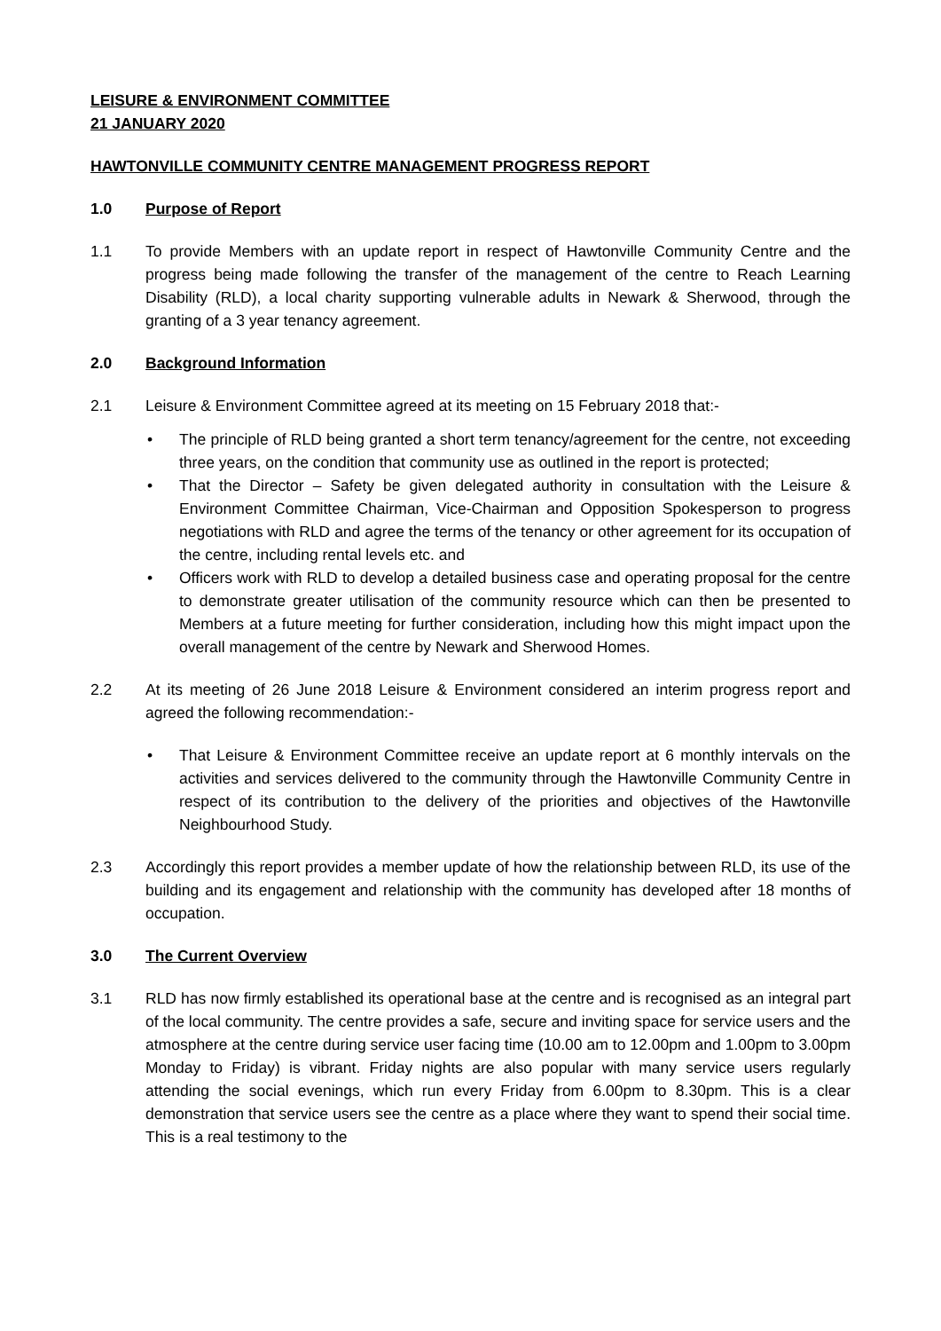LEISURE & ENVIRONMENT COMMITTEE
21 JANUARY 2020
HAWTONVILLE COMMUNITY CENTRE MANAGEMENT PROGRESS REPORT
1.0 Purpose of Report
1.1 To provide Members with an update report in respect of Hawtonville Community Centre and the progress being made following the transfer of the management of the centre to Reach Learning Disability (RLD), a local charity supporting vulnerable adults in Newark & Sherwood, through the granting of a 3 year tenancy agreement.
2.0 Background Information
2.1 Leisure & Environment Committee agreed at its meeting on 15 February 2018 that:-
• The principle of RLD being granted a short term tenancy/agreement for the centre, not exceeding three years, on the condition that community use as outlined in the report is protected;
• That the Director – Safety be given delegated authority in consultation with the Leisure & Environment Committee Chairman, Vice-Chairman and Opposition Spokesperson to progress negotiations with RLD and agree the terms of the tenancy or other agreement for its occupation of the centre, including rental levels etc. and
• Officers work with RLD to develop a detailed business case and operating proposal for the centre to demonstrate greater utilisation of the community resource which can then be presented to Members at a future meeting for further consideration, including how this might impact upon the overall management of the centre by Newark and Sherwood Homes.
2.2 At its meeting of 26 June 2018 Leisure & Environment considered an interim progress report and agreed the following recommendation:-
• That Leisure & Environment Committee receive an update report at 6 monthly intervals on the activities and services delivered to the community through the Hawtonville Community Centre in respect of its contribution to the delivery of the priorities and objectives of the Hawtonville Neighbourhood Study.
2.3 Accordingly this report provides a member update of how the relationship between RLD, its use of the building and its engagement and relationship with the community has developed after 18 months of occupation.
3.0 The Current Overview
3.1 RLD has now firmly established its operational base at the centre and is recognised as an integral part of the local community. The centre provides a safe, secure and inviting space for service users and the atmosphere at the centre during service user facing time (10.00 am to 12.00pm and 1.00pm to 3.00pm Monday to Friday) is vibrant. Friday nights are also popular with many service users regularly attending the social evenings, which run every Friday from 6.00pm to 8.30pm. This is a clear demonstration that service users see the centre as a place where they want to spend their social time. This is a real testimony to the